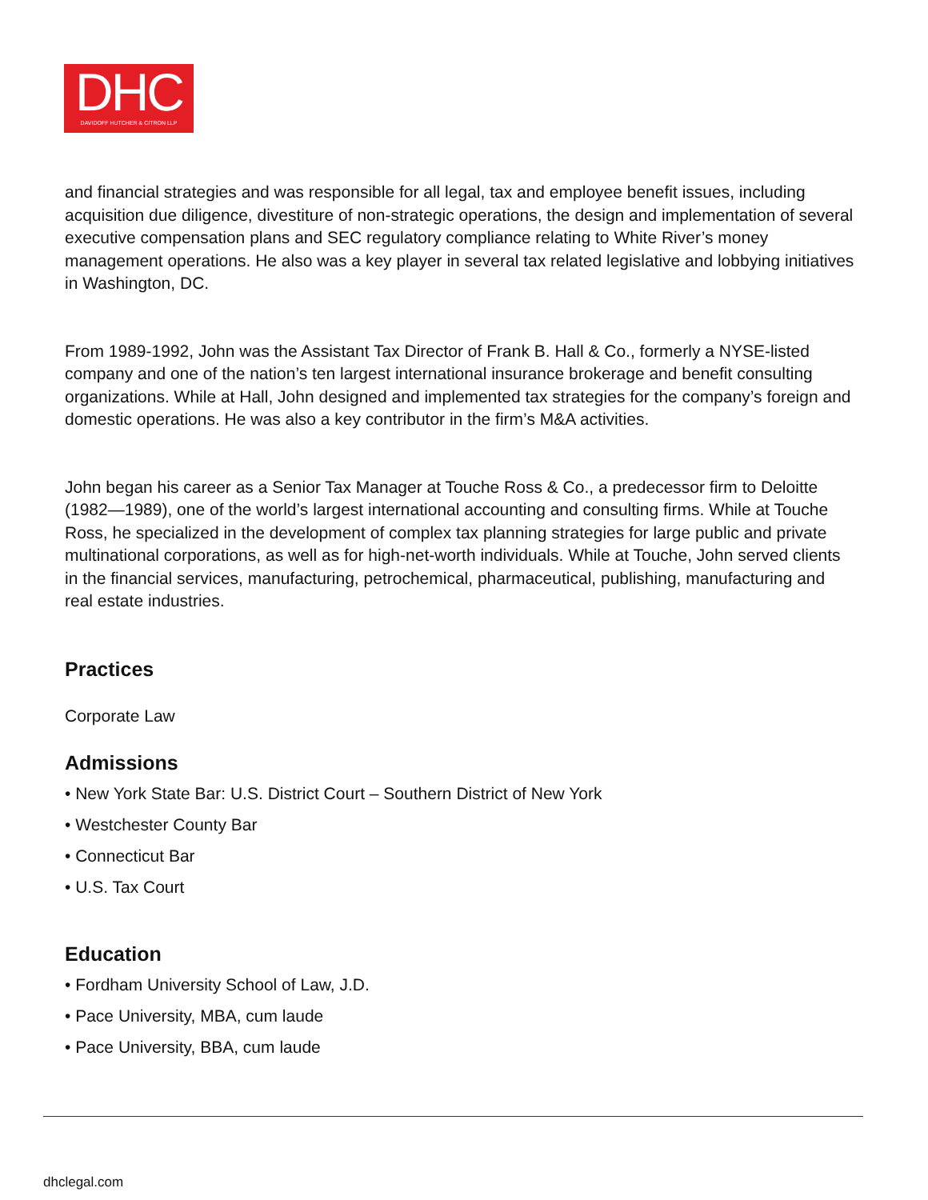DHC
DAVIDOFF HUTCHER & CITRON LLP
and financial strategies and was responsible for all legal, tax and employee benefit issues, including acquisition due diligence, divestiture of non-strategic operations, the design and implementation of several executive compensation plans and SEC regulatory compliance relating to White River’s money management operations. He also was a key player in several tax related legislative and lobbying initiatives in Washington, DC.
From 1989-1992, John was the Assistant Tax Director of Frank B. Hall & Co., formerly a NYSE-listed company and one of the nation’s ten largest international insurance brokerage and benefit consulting organizations. While at Hall, John designed and implemented tax strategies for the company’s foreign and domestic operations. He was also a key contributor in the firm’s M&A activities.
John began his career as a Senior Tax Manager at Touche Ross & Co., a predecessor firm to Deloitte (1982—1989), one of the world’s largest international accounting and consulting firms. While at Touche Ross, he specialized in the development of complex tax planning strategies for large public and private multinational corporations, as well as for high-net-worth individuals. While at Touche, John served clients in the financial services, manufacturing, petrochemical, pharmaceutical, publishing, manufacturing and real estate industries.
Practices
Corporate Law
Admissions
• New York State Bar: U.S. District Court – Southern District of New York
• Westchester County Bar
• Connecticut Bar
• U.S. Tax Court
Education
• Fordham University School of Law, J.D.
• Pace University, MBA, cum laude
• Pace University, BBA, cum laude
dhclegal.com